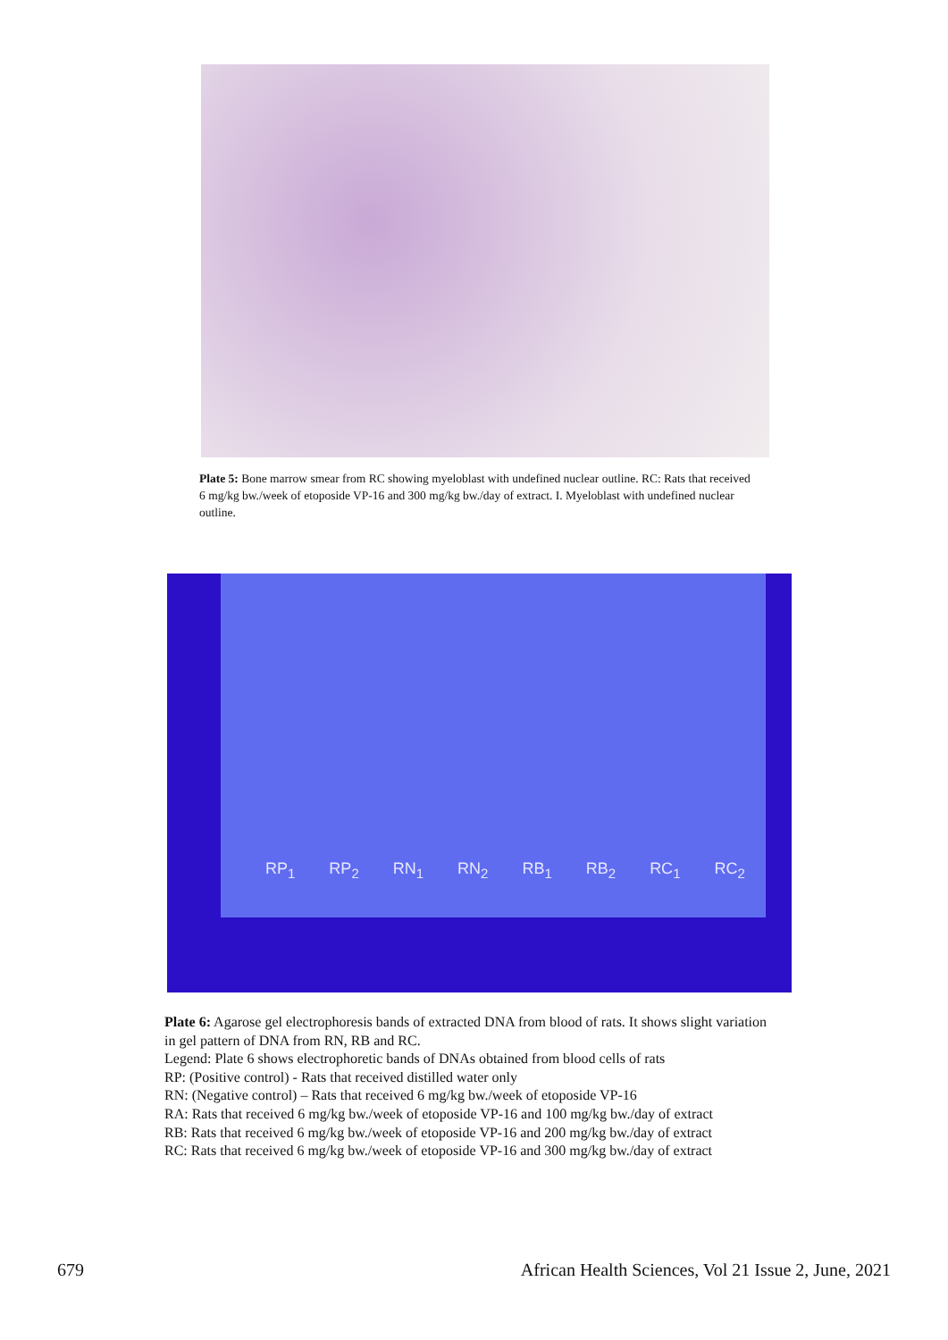Plate 5: Bone marrow smear from RC showing myeloblast with undefined nuclear outline. RC: Rats that received 6 mg/kg bw./week of etoposide VP-16 and 300 mg/kg bw./day of extract. I. Myeloblast with undefined nuclear outline.
RP<sub>1</sub> RP<sub>2</sub> RN<sub>1</sub> RN<sub>2</sub> RB<sub>1</sub> RB<sub>2</sub> RC<sub>1</sub> RC<sub>2</sub>
Plate 6: Agarose gel electrophoresis bands of extracted DNA from blood of rats. It shows slight variation
in gel pattern of DNA from RN, RB and RC.
Legend: Plate 6 shows electrophoretic bands of DNAs obtained from blood cells of rats
RP: (Positive control) - Rats that received distilled water only
RN: (Negative control) – Rats that received 6 mg/kg bw./week of etoposide VP-16
RA: Rats that received 6 mg/kg bw./week of etoposide VP-16 and 100 mg/kg bw./day of extract
RB: Rats that received 6 mg/kg bw./week of etoposide VP-16 and 200 mg/kg bw./day of extract
RC: Rats that received 6 mg/kg bw./week of etoposide VP-16 and 300 mg/kg bw./day of extract
679 African Health Sciences, Vol 21 Issue 2, June, 2021